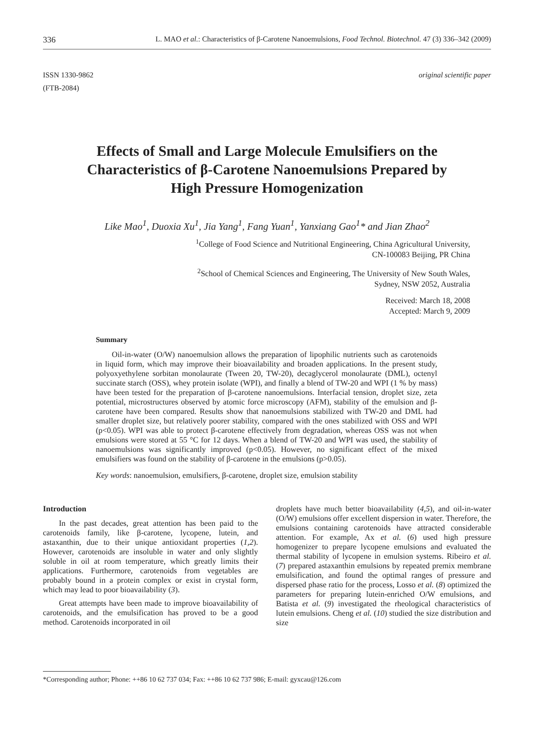336 L. MAO et al.: Characteristics of β-Carotene Nanoemulsions, Food Technol. Biotechnol. 47 (3) 336–342 (2009)
ISSN 1330-9862
(FTB-2084)
original scientific paper
Effects of Small and Large Molecule Emulsifiers on the Characteristics of β-Carotene Nanoemulsions Prepared by High Pressure Homogenization
Like Mao<sup>1</sup>, Duoxia Xu<sup>1</sup>, Jia Yang<sup>1</sup>, Fang Yuan<sup>1</sup>, Yanxiang Gao<sup>1</sup>* and Jian Zhao<sup>2</sup>
<sup>1</sup> College of Food Science and Nutritional Engineering, China Agricultural University,
CN-100083 Beijing, PR China
<sup>2</sup> School of Chemical Sciences and Engineering, The University of New South Wales,
Sydney, NSW 2052, Australia
Received: March 18, 2008
Accepted: March 9, 2009
Summary
Oil-in-water (O/W) nanoemulsion allows the preparation of lipophilic nutrients such as carotenoids in liquid form, which may improve their bioavailability and broaden applications. In the present study, polyoxyethylene sorbitan monolaurate (Tween 20, TW-20), decaglycerol monolaurate (DML), octenyl succinate starch (OSS), whey protein isolate (WPI), and finally a blend of TW-20 and WPI (1 % by mass) have been tested for the preparation of β-carotene nanoemulsions. Interfacial tension, droplet size, zeta potential, microstructures observed by atomic force microscopy (AFM), stability of the emulsion and β-carotene have been compared. Results show that nanoemulsions stabilized with TW-20 and DML had smaller droplet size, but relatively poorer stability, compared with the ones stabilized with OSS and WPI (p<0.05). WPI was able to protect β-carotene effectively from degradation, whereas OSS was not when emulsions were stored at 55 °C for 12 days. When a blend of TW-20 and WPI was used, the stability of nanoemulsions was significantly improved (p<0.05). However, no significant effect of the mixed emulsifiers was found on the stability of β-carotene in the emulsions (p>0.05).
Key words: nanoemulsion, emulsifiers, β-carotene, droplet size, emulsion stability
Introduction
In the past decades, great attention has been paid to the carotenoids family, like β-carotene, lycopene, lutein, and astaxanthin, due to their unique antioxidant properties (1,2). However, carotenoids are insoluble in water and only slightly soluble in oil at room temperature, which greatly limits their applications. Furthermore, carotenoids from vegetables are probably bound in a protein complex or exist in crystal form, which may lead to poor bioavailability (3).
Great attempts have been made to improve bioavailability of carotenoids, and the emulsification has proved to be a good method. Carotenoids incorporated in oil
droplets have much better bioavailability (4,5), and oil-in-water (O/W) emulsions offer excellent dispersion in water. Therefore, the emulsions containing carotenoids have attracted considerable attention. For example, Ax et al. (6) used high pressure homogenizer to prepare lycopene emulsions and evaluated the thermal stability of lycopene in emulsion systems. Ribeiro et al. (7) prepared astaxanthin emulsions by repeated premix membrane emulsification, and found the optimal ranges of pressure and dispersed phase ratio for the process, Losso et al. (8) optimized the parameters for preparing lutein-enriched O/W emulsions, and Batista et al. (9) investigated the rheological characteristics of lutein emulsions. Cheng et al. (10) studied the size distribution and size
*Corresponding author; Phone: ++86 10 62 737 034; Fax: ++86 10 62 737 986; E-mail: gyxcau@126.com